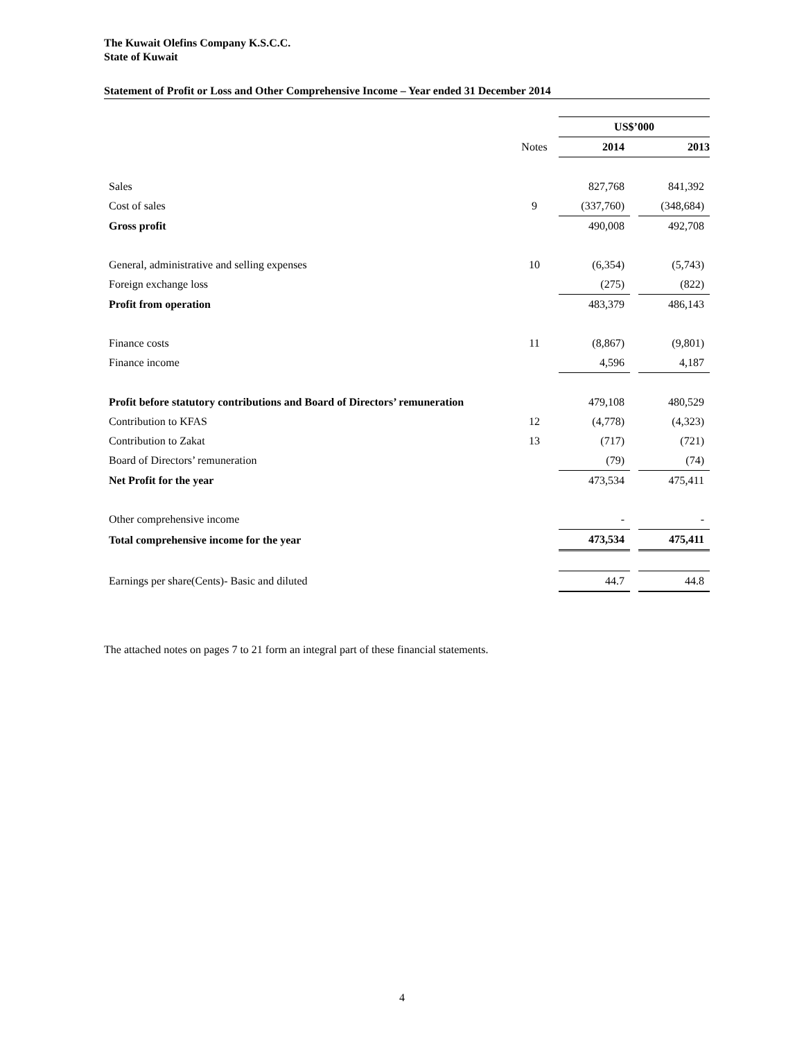The Kuwait Olefins Company K.S.C.C.
State of Kuwait
Statement of Profit or Loss and Other Comprehensive Income – Year ended 31 December 2014
| | | US$’000 | | |
| --- | --- | --- | --- | --- |
| | Notes | 2014 | | 2013 |
| Sales | | 827,768 | | 841,392 |
| Cost of sales | 9 | (337,760) | | (348,684) |
| Gross profit | | 490,008 | | 492,708 |
| General, administrative and selling expenses | 10 | (6,354) | | (5,743) |
| Foreign exchange loss | | (275) | | (822) |
| Profit from operation | | 483,379 | | 486,143 |
| Finance costs | 11 | (8,867) | | (9,801) |
| Finance income | | 4,596 | | 4,187 |
| Profit before statutory contributions and Board of Directors’ remuneration | | 479,108 | | 480,529 |
| Contribution to KFAS | 12 | (4,778) | | (4,323) |
| Contribution to Zakat | 13 | (717) | | (721) |
| Board of Directors’ remuneration | | (79) | | (74) |
| Net Profit for the year | | 473,534 | | 475,411 |
| Other comprehensive income | | - | | - |
| Total comprehensive income for the year | | 473,534 | | 475,411 |
| Earnings per share(Cents)- Basic and diluted | | 44.7 | | 44.8 |
The attached notes on pages 7 to 21 form an integral part of these financial statements.
4